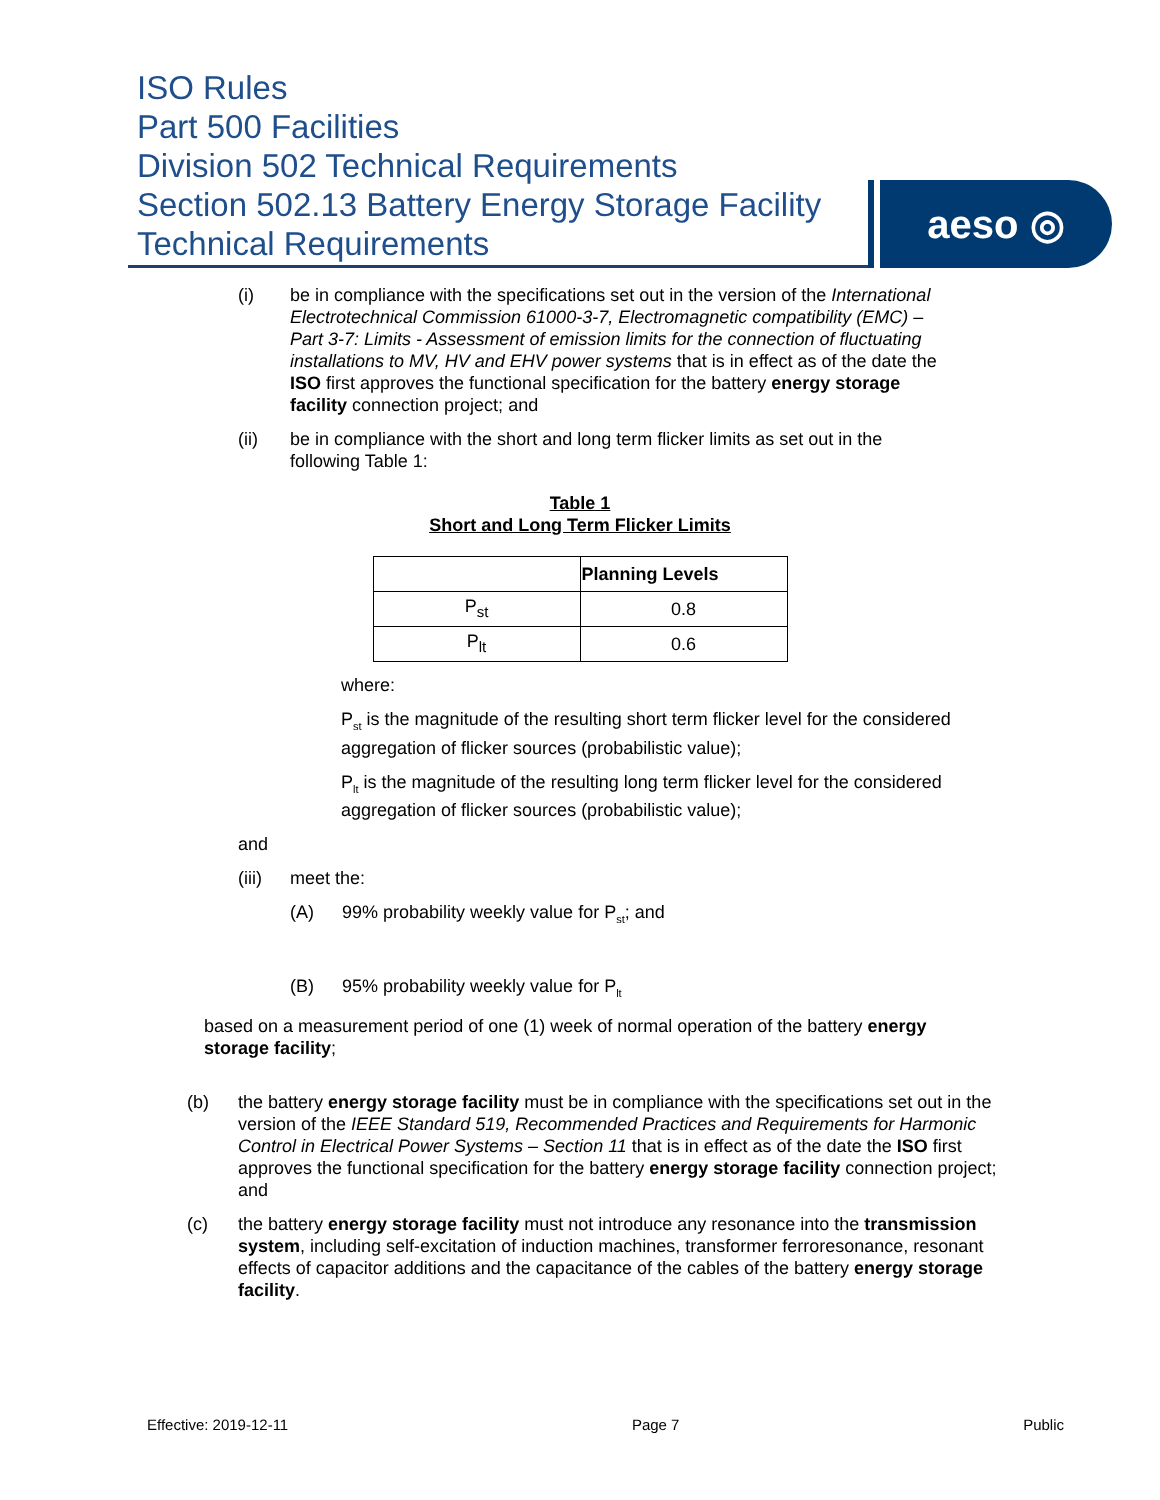ISO Rules
Part 500 Facilities
Division 502 Technical Requirements
Section 502.13 Battery Energy Storage Facility
Technical Requirements
aeso ◎
(i) be in compliance with the specifications set out in the version of the International Electrotechnical Commission 61000-3-7, Electromagnetic compatibility (EMC) – Part 3-7: Limits - Assessment of emission limits for the connection of fluctuating installations to MV, HV and EHV power systems that is in effect as of the date the ISO first approves the functional specification for the battery energy storage facility connection project; and
(ii) be in compliance with the short and long term flicker limits as set out in the following Table 1:
Table 1
Short and Long Term Flicker Limits
| | Planning Levels |
| P<sub>st</sub> | 0.8 |
| P<sub>lt</sub> | 0.6 |
where:
P<sub>st</sub> is the magnitude of the resulting short term flicker level for the considered aggregation of flicker sources (probabilistic value);
P<sub>lt</sub> is the magnitude of the resulting long term flicker level for the considered aggregation of flicker sources (probabilistic value);
and
(iii) meet the:
(A) 99% probability weekly value for P<sub>st</sub>; and
(B) 95% probability weekly value for P<sub>lt</sub>
based on a measurement period of one (1) week of normal operation of the battery energy storage facility;
(b) the battery energy storage facility must be in compliance with the specifications set out in the version of the IEEE Standard 519, Recommended Practices and Requirements for Harmonic Control in Electrical Power Systems – Section 11 that is in effect as of the date the ISO first approves the functional specification for the battery energy storage facility connection project; and
(c) the battery energy storage facility must not introduce any resonance into the transmission system, including self-excitation of induction machines, transformer ferroresonance, resonant effects of capacitor additions and the capacitance of the cables of the battery energy storage facility.
Effective: 2019-12-11 Page 7 Public